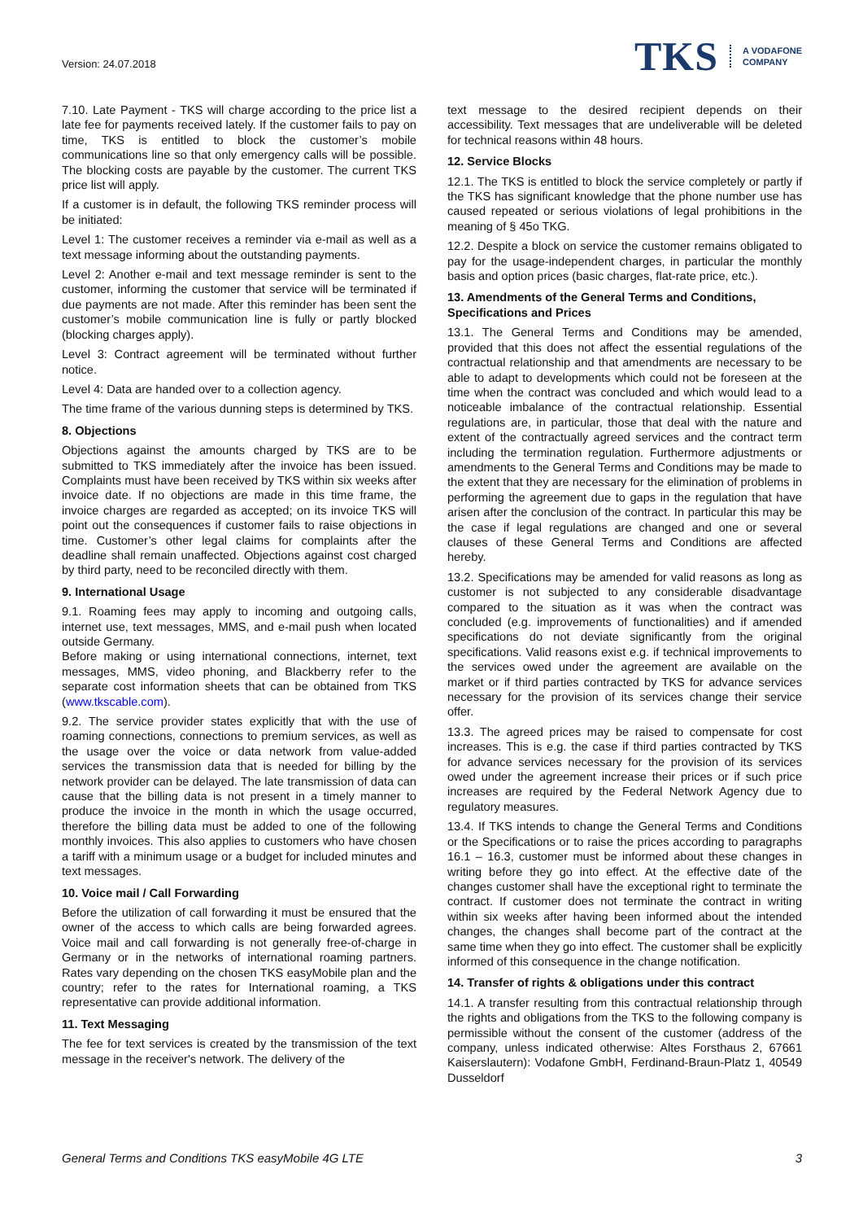Version: 24.07.2018
TKS A VODAFONE
COMPANY
7.10. Late Payment - TKS will charge according to the price list a late fee for payments received lately. If the customer fails to pay on time, TKS is entitled to block the customer’s mobile communications line so that only emergency calls will be possible. The blocking costs are payable by the customer. The current TKS price list will apply.
If a customer is in default, the following TKS reminder process will be initiated:
Level 1: The customer receives a reminder via e-mail as well as a text message informing about the outstanding payments.
Level 2: Another e-mail and text message reminder is sent to the customer, informing the customer that service will be terminated if due payments are not made. After this reminder has been sent the customer’s mobile communication line is fully or partly blocked (blocking charges apply).
Level 3: Contract agreement will be terminated without further notice.
Level 4: Data are handed over to a collection agency.
The time frame of the various dunning steps is determined by TKS.
8. Objections
Objections against the amounts charged by TKS are to be submitted to TKS immediately after the invoice has been issued. Complaints must have been received by TKS within six weeks after invoice date. If no objections are made in this time frame, the invoice charges are regarded as accepted; on its invoice TKS will point out the consequences if customer fails to raise objections in time. Customer’s other legal claims for complaints after the deadline shall remain unaffected. Objections against cost charged by third party, need to be reconciled directly with them.
9. International Usage
9.1. Roaming fees may apply to incoming and outgoing calls, internet use, text messages, MMS, and e-mail push when located outside Germany.
Before making or using international connections, internet, text messages, MMS, video phoning, and Blackberry refer to the separate cost information sheets that can be obtained from TKS (www.tkscable.com).
9.2. The service provider states explicitly that with the use of roaming connections, connections to premium services, as well as the usage over the voice or data network from value-added services the transmission data that is needed for billing by the network provider can be delayed. The late transmission of data can cause that the billing data is not present in a timely manner to produce the invoice in the month in which the usage occurred, therefore the billing data must be added to one of the following monthly invoices. This also applies to customers who have chosen a tariff with a minimum usage or a budget for included minutes and text messages.
10. Voice mail / Call Forwarding
Before the utilization of call forwarding it must be ensured that the owner of the access to which calls are being forwarded agrees. Voice mail and call forwarding is not generally free-of-charge in Germany or in the networks of international roaming partners. Rates vary depending on the chosen TKS easyMobile plan and the country; refer to the rates for International roaming, a TKS representative can provide additional information.
11. Text Messaging
The fee for text services is created by the transmission of the text message in the receiver's network. The delivery of the
text message to the desired recipient depends on their accessibility. Text messages that are undeliverable will be deleted for technical reasons within 48 hours.
12. Service Blocks
12.1. The TKS is entitled to block the service completely or partly if the TKS has significant knowledge that the phone number use has caused repeated or serious violations of legal prohibitions in the meaning of § 45o TKG.
12.2. Despite a block on service the customer remains obligated to pay for the usage-independent charges, in particular the monthly basis and option prices (basic charges, flat-rate price, etc.).
13. Amendments of the General Terms and Conditions, Specifications and Prices
13.1. The General Terms and Conditions may be amended, provided that this does not affect the essential regulations of the contractual relationship and that amendments are necessary to be able to adapt to developments which could not be foreseen at the time when the contract was concluded and which would lead to a noticeable imbalance of the contractual relationship. Essential regulations are, in particular, those that deal with the nature and extent of the contractually agreed services and the contract term including the termination regulation. Furthermore adjustments or amendments to the General Terms and Conditions may be made to the extent that they are necessary for the elimination of problems in performing the agreement due to gaps in the regulation that have arisen after the conclusion of the contract. In particular this may be the case if legal regulations are changed and one or several clauses of these General Terms and Conditions are affected hereby.
13.2. Specifications may be amended for valid reasons as long as customer is not subjected to any considerable disadvantage compared to the situation as it was when the contract was concluded (e.g. improvements of functionalities) and if amended specifications do not deviate significantly from the original specifications. Valid reasons exist e.g. if technical improvements to the services owed under the agreement are available on the market or if third parties contracted by TKS for advance services necessary for the provision of its services change their service offer.
13.3. The agreed prices may be raised to compensate for cost increases. This is e.g. the case if third parties contracted by TKS for advance services necessary for the provision of its services owed under the agreement increase their prices or if such price increases are required by the Federal Network Agency due to regulatory measures.
13.4. If TKS intends to change the General Terms and Conditions or the Specifications or to raise the prices according to paragraphs 16.1 – 16.3, customer must be informed about these changes in writing before they go into effect. At the effective date of the changes customer shall have the exceptional right to terminate the contract. If customer does not terminate the contract in writing within six weeks after having been informed about the intended changes, the changes shall become part of the contract at the same time when they go into effect. The customer shall be explicitly informed of this consequence in the change notification.
14. Transfer of rights & obligations under this contract
14.1. A transfer resulting from this contractual relationship through the rights and obligations from the TKS to the following company is permissible without the consent of the customer (address of the company, unless indicated otherwise: Altes Forsthaus 2, 67661 Kaiserslautern): Vodafone GmbH, Ferdinand-Braun-Platz 1, 40549 Dusseldorf
General Terms and Conditions TKS easyMobile 4G LTE 3